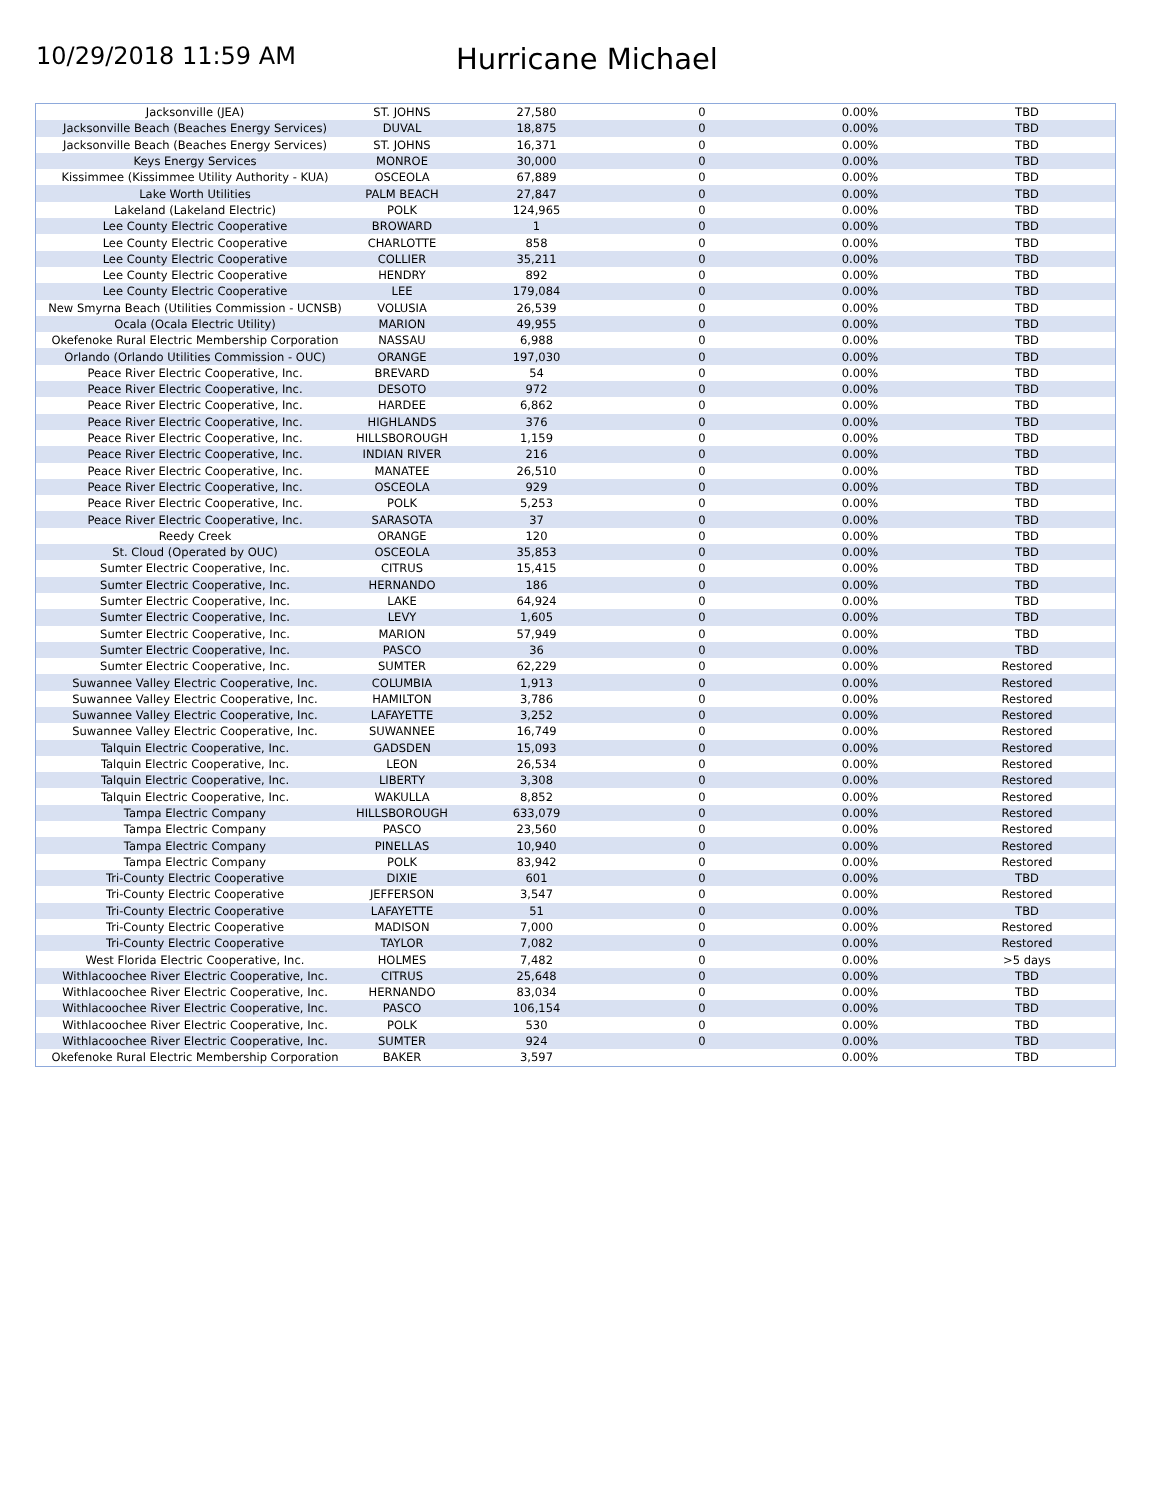10/29/2018 11:59 AM
Hurricane Michael
| Jacksonville (JEA) | ST. JOHNS | 27,580 | 0 | 0.00% | TBD |
| Jacksonville Beach (Beaches Energy Services) | DUVAL | 18,875 | 0 | 0.00% | TBD |
| Jacksonville Beach (Beaches Energy Services) | ST. JOHNS | 16,371 | 0 | 0.00% | TBD |
| Keys Energy Services | MONROE | 30,000 | 0 | 0.00% | TBD |
| Kissimmee (Kissimmee Utility Authority - KUA) | OSCEOLA | 67,889 | 0 | 0.00% | TBD |
| Lake Worth Utilities | PALM BEACH | 27,847 | 0 | 0.00% | TBD |
| Lakeland (Lakeland Electric) | POLK | 124,965 | 0 | 0.00% | TBD |
| Lee County Electric Cooperative | BROWARD | 1 | 0 | 0.00% | TBD |
| Lee County Electric Cooperative | CHARLOTTE | 858 | 0 | 0.00% | TBD |
| Lee County Electric Cooperative | COLLIER | 35,211 | 0 | 0.00% | TBD |
| Lee County Electric Cooperative | HENDRY | 892 | 0 | 0.00% | TBD |
| Lee County Electric Cooperative | LEE | 179,084 | 0 | 0.00% | TBD |
| New Smyrna Beach (Utilities Commission - UCNSB) | VOLUSIA | 26,539 | 0 | 0.00% | TBD |
| Ocala (Ocala Electric Utility) | MARION | 49,955 | 0 | 0.00% | TBD |
| Okefenoke Rural Electric Membership Corporation | NASSAU | 6,988 | 0 | 0.00% | TBD |
| Orlando (Orlando Utilities Commission - OUC) | ORANGE | 197,030 | 0 | 0.00% | TBD |
| Peace River Electric Cooperative, Inc. | BREVARD | 54 | 0 | 0.00% | TBD |
| Peace River Electric Cooperative, Inc. | DESOTO | 972 | 0 | 0.00% | TBD |
| Peace River Electric Cooperative, Inc. | HARDEE | 6,862 | 0 | 0.00% | TBD |
| Peace River Electric Cooperative, Inc. | HIGHLANDS | 376 | 0 | 0.00% | TBD |
| Peace River Electric Cooperative, Inc. | HILLSBOROUGH | 1,159 | 0 | 0.00% | TBD |
| Peace River Electric Cooperative, Inc. | INDIAN RIVER | 216 | 0 | 0.00% | TBD |
| Peace River Electric Cooperative, Inc. | MANATEE | 26,510 | 0 | 0.00% | TBD |
| Peace River Electric Cooperative, Inc. | OSCEOLA | 929 | 0 | 0.00% | TBD |
| Peace River Electric Cooperative, Inc. | POLK | 5,253 | 0 | 0.00% | TBD |
| Peace River Electric Cooperative, Inc. | SARASOTA | 37 | 0 | 0.00% | TBD |
| Reedy Creek | ORANGE | 120 | 0 | 0.00% | TBD |
| St. Cloud (Operated by OUC) | OSCEOLA | 35,853 | 0 | 0.00% | TBD |
| Sumter Electric Cooperative, Inc. | CITRUS | 15,415 | 0 | 0.00% | TBD |
| Sumter Electric Cooperative, Inc. | HERNANDO | 186 | 0 | 0.00% | TBD |
| Sumter Electric Cooperative, Inc. | LAKE | 64,924 | 0 | 0.00% | TBD |
| Sumter Electric Cooperative, Inc. | LEVY | 1,605 | 0 | 0.00% | TBD |
| Sumter Electric Cooperative, Inc. | MARION | 57,949 | 0 | 0.00% | TBD |
| Sumter Electric Cooperative, Inc. | PASCO | 36 | 0 | 0.00% | TBD |
| Sumter Electric Cooperative, Inc. | SUMTER | 62,229 | 0 | 0.00% | Restored |
| Suwannee Valley Electric Cooperative, Inc. | COLUMBIA | 1,913 | 0 | 0.00% | Restored |
| Suwannee Valley Electric Cooperative, Inc. | HAMILTON | 3,786 | 0 | 0.00% | Restored |
| Suwannee Valley Electric Cooperative, Inc. | LAFAYETTE | 3,252 | 0 | 0.00% | Restored |
| Suwannee Valley Electric Cooperative, Inc. | SUWANNEE | 16,749 | 0 | 0.00% | Restored |
| Talquin Electric Cooperative, Inc. | GADSDEN | 15,093 | 0 | 0.00% | Restored |
| Talquin Electric Cooperative, Inc. | LEON | 26,534 | 0 | 0.00% | Restored |
| Talquin Electric Cooperative, Inc. | LIBERTY | 3,308 | 0 | 0.00% | Restored |
| Talquin Electric Cooperative, Inc. | WAKULLA | 8,852 | 0 | 0.00% | Restored |
| Tampa Electric Company | HILLSBOROUGH | 633,079 | 0 | 0.00% | Restored |
| Tampa Electric Company | PASCO | 23,560 | 0 | 0.00% | Restored |
| Tampa Electric Company | PINELLAS | 10,940 | 0 | 0.00% | Restored |
| Tampa Electric Company | POLK | 83,942 | 0 | 0.00% | Restored |
| Tri-County Electric Cooperative | DIXIE | 601 | 0 | 0.00% | TBD |
| Tri-County Electric Cooperative | JEFFERSON | 3,547 | 0 | 0.00% | Restored |
| Tri-County Electric Cooperative | LAFAYETTE | 51 | 0 | 0.00% | TBD |
| Tri-County Electric Cooperative | MADISON | 7,000 | 0 | 0.00% | Restored |
| Tri-County Electric Cooperative | TAYLOR | 7,082 | 0 | 0.00% | Restored |
| West Florida Electric Cooperative, Inc. | HOLMES | 7,482 | 0 | 0.00% | >5 days |
| Withlacoochee River Electric Cooperative, Inc. | CITRUS | 25,648 | 0 | 0.00% | TBD |
| Withlacoochee River Electric Cooperative, Inc. | HERNANDO | 83,034 | 0 | 0.00% | TBD |
| Withlacoochee River Electric Cooperative, Inc. | PASCO | 106,154 | 0 | 0.00% | TBD |
| Withlacoochee River Electric Cooperative, Inc. | POLK | 530 | 0 | 0.00% | TBD |
| Withlacoochee River Electric Cooperative, Inc. | SUMTER | 924 | 0 | 0.00% | TBD |
| Okefenoke Rural Electric Membership Corporation | BAKER | 3,597 | | 0.00% | TBD |